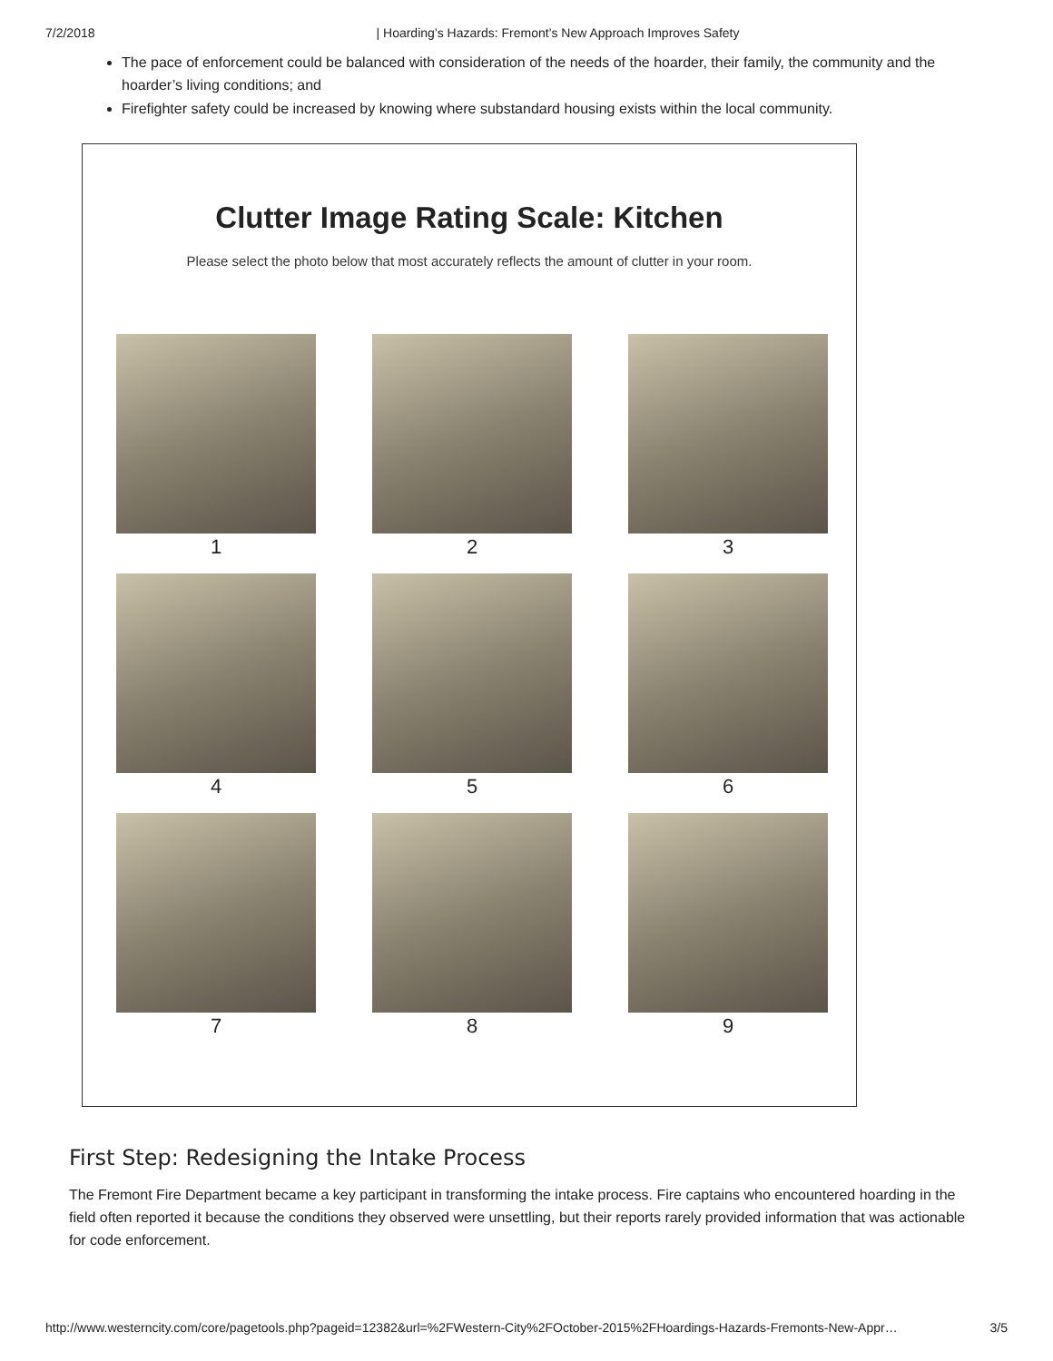7/2/2018 | Hoarding’s Hazards: Fremont’s New Approach Improves Safety
The pace of enforcement could be balanced with consideration of the needs of the hoarder, their family, the community and the hoarder’s living conditions; and
Firefighter safety could be increased by knowing where substandard housing exists within the local community.
Clutter Image Rating Scale: Kitchen
Please select the photo below that most accurately reflects the amount of clutter in your room.
1
2
3
4
5
6
7
8
9
First Step: Redesigning the Intake Process
The Fremont Fire Department became a key participant in transforming the intake process. Fire captains who encountered hoarding in the field often reported it because the conditions they observed were unsettling, but their reports rarely provided information that was actionable for code enforcement.
http://www.westerncity.com/core/pagetools.php?pageid=12382&url=%2FWestern-City%2FOctober-2015%2FHoardings-Hazards-Fremonts-New-Appr… 3/5